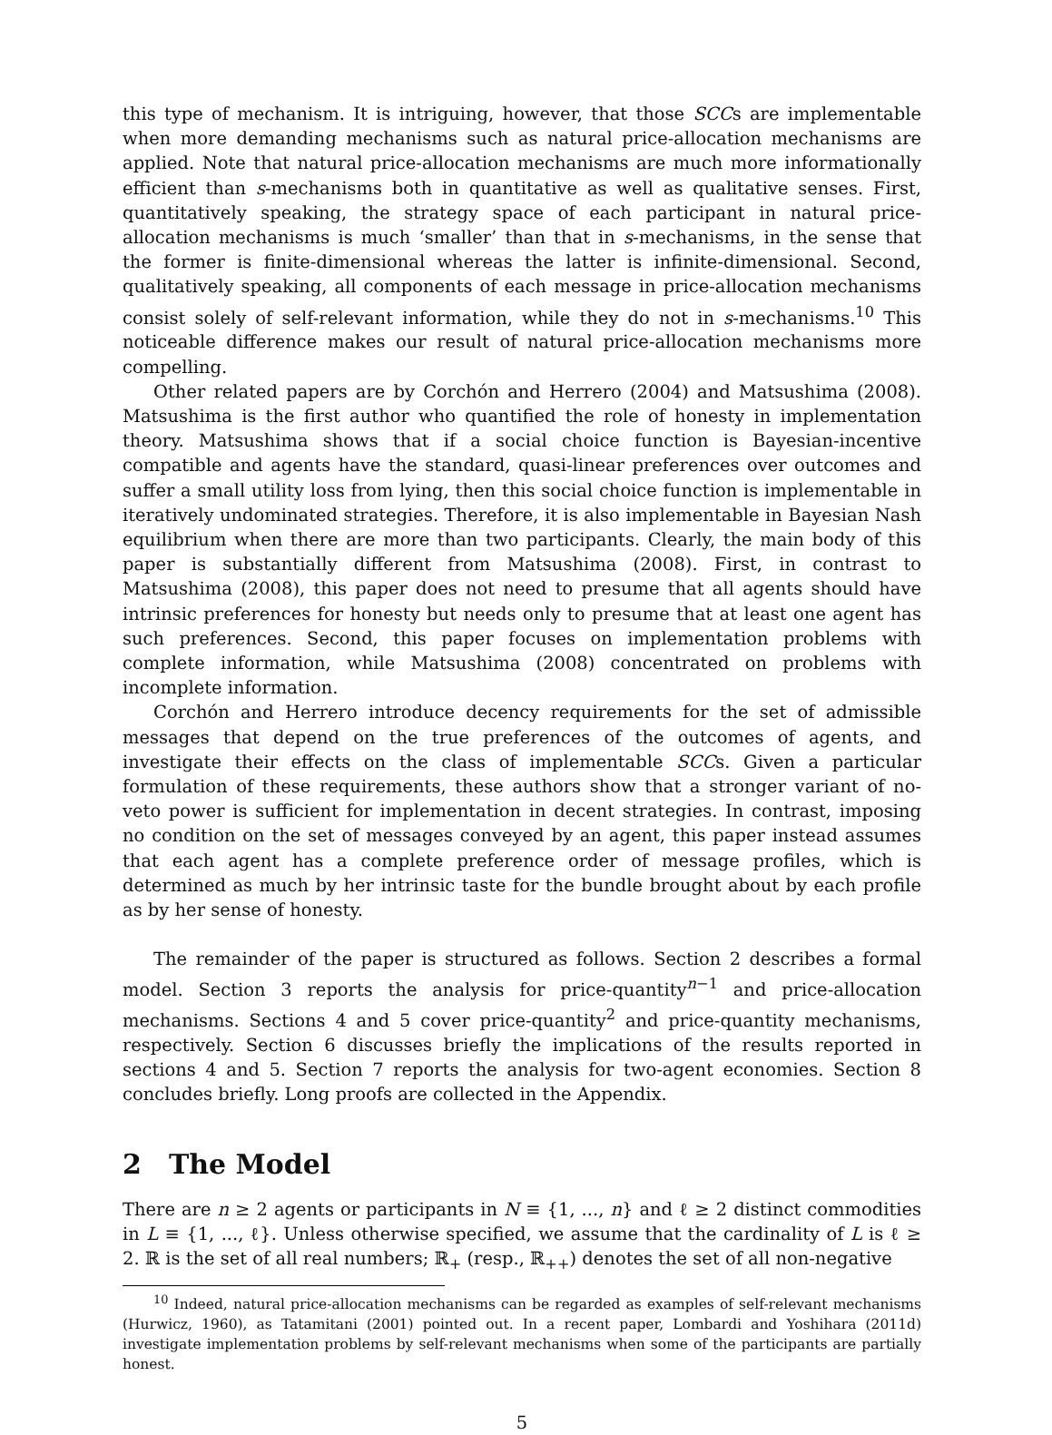this type of mechanism. It is intriguing, however, that those SCCs are implementable when more demanding mechanisms such as natural price-allocation mechanisms are applied. Note that natural price-allocation mechanisms are much more informationally efficient than s-mechanisms both in quantitative as well as qualitative senses. First, quantitatively speaking, the strategy space of each participant in natural price-allocation mechanisms is much ‘smaller’ than that in s-mechanisms, in the sense that the former is finite-dimensional whereas the latter is infinite-dimensional. Second, qualitatively speaking, all components of each message in price-allocation mechanisms consist solely of self-relevant information, while they do not in s-mechanisms.<sup>10</sup> This noticeable difference makes our result of natural price-allocation mechanisms more compelling.
Other related papers are by Corchón and Herrero (2004) and Matsushima (2008). Matsushima is the first author who quantified the role of honesty in implementation theory. Matsushima shows that if a social choice function is Bayesian-incentive compatible and agents have the standard, quasi-linear preferences over outcomes and suffer a small utility loss from lying, then this social choice function is implementable in iteratively undominated strategies. Therefore, it is also implementable in Bayesian Nash equilibrium when there are more than two participants. Clearly, the main body of this paper is substantially different from Matsushima (2008). First, in contrast to Matsushima (2008), this paper does not need to presume that all agents should have intrinsic preferences for honesty but needs only to presume that at least one agent has such preferences. Second, this paper focuses on implementation problems with complete information, while Matsushima (2008) concentrated on problems with incomplete information.
Corchón and Herrero introduce decency requirements for the set of admissible messages that depend on the true preferences of the outcomes of agents, and investigate their effects on the class of implementable SCCs. Given a particular formulation of these requirements, these authors show that a stronger variant of no-veto power is sufficient for implementation in decent strategies. In contrast, imposing no condition on the set of messages conveyed by an agent, this paper instead assumes that each agent has a complete preference order of message profiles, which is determined as much by her intrinsic taste for the bundle brought about by each profile as by her sense of honesty.
The remainder of the paper is structured as follows. Section 2 describes a formal model. Section 3 reports the analysis for price-quantity<sup>n−1</sup> and price-allocation mechanisms. Sections 4 and 5 cover price-quantity<sup>2</sup> and price-quantity mechanisms, respectively. Section 6 discusses briefly the implications of the results reported in sections 4 and 5. Section 7 reports the analysis for two-agent economies. Section 8 concludes briefly. Long proofs are collected in the Appendix.
2 The Model
There are n ≥ 2 agents or participants in N ≡ {1, ..., n} and ℓ ≥ 2 distinct commodities in L ≡ {1, ..., ℓ}. Unless otherwise specified, we assume that the cardinality of L is ℓ ≥ 2. ℝ is the set of all real numbers; ℝ<sub>+</sub> (resp., ℝ<sub>++</sub>) denotes the set of all non-negative
<sup>10</sup> Indeed, natural price-allocation mechanisms can be regarded as examples of self-relevant mechanisms (Hurwicz, 1960), as Tatamitani (2001) pointed out. In a recent paper, Lombardi and Yoshihara (2011d) investigate implementation problems by self-relevant mechanisms when some of the participants are partially honest.
5